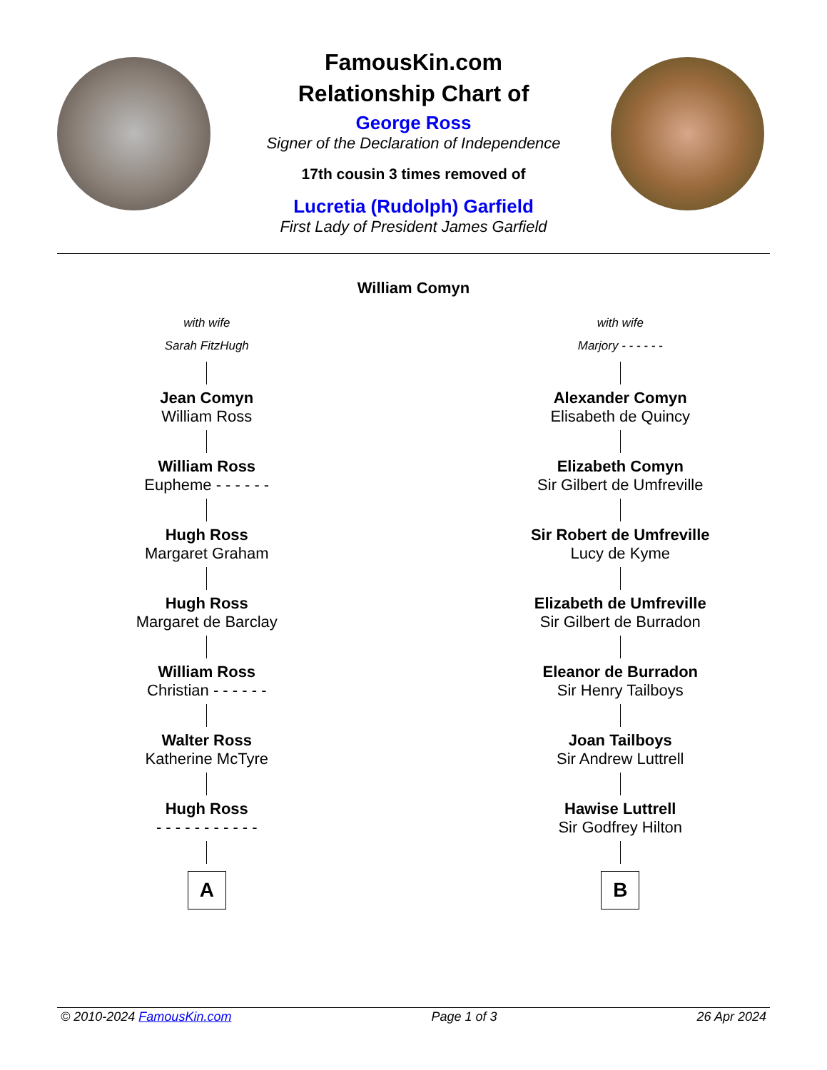FamousKin.com
Relationship Chart of
George Ross
Signer of the Declaration of Independence
17th cousin 3 times removed of
Lucretia (Rudolph) Garfield
First Lady of President James Garfield
William Comyn
with wife
Sarah FitzHugh
Jean Comyn
William Ross
William Ross
Eupheme - - - - - -
Hugh Ross
Margaret Graham
Hugh Ross
Margaret de Barclay
William Ross
Christian - - - - - -
Walter Ross
Katherine McTyre
Hugh Ross
- - - - - - - - - - -
A
with wife
Marjory - - - - - -
Alexander Comyn
Elisabeth de Quincy
Elizabeth Comyn
Sir Gilbert de Umfreville
Sir Robert de Umfreville
Lucy de Kyme
Elizabeth de Umfreville
Sir Gilbert de Burradon
Eleanor de Burradon
Sir Henry Tailboys
Joan Tailboys
Sir Andrew Luttrell
Hawise Luttrell
Sir Godfrey Hilton
B
© 2010-2024 FamousKin.com Page 1 of 3 26 Apr 2024